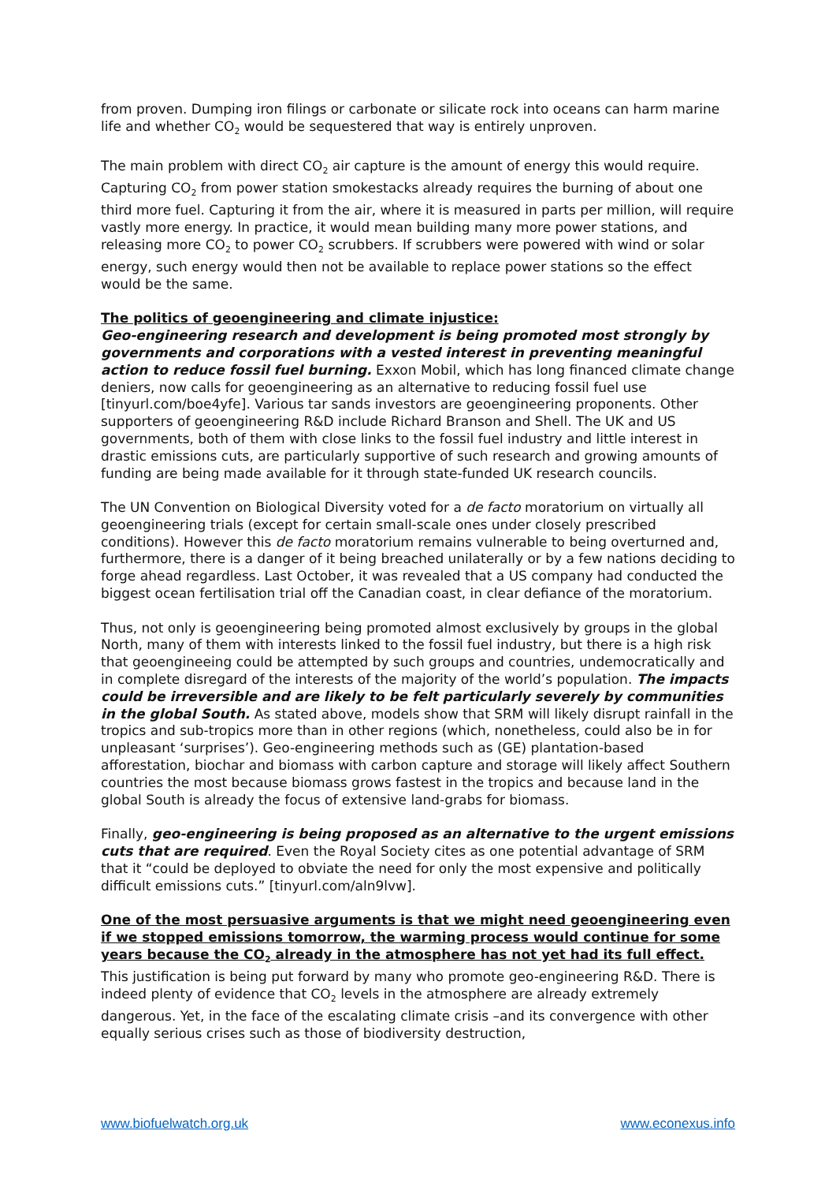from proven. Dumping iron filings or carbonate or silicate rock into oceans can harm marine life and whether CO<sub>2</sub> would be sequestered that way is entirely unproven.
The main problem with direct CO<sub>2</sub> air capture is the amount of energy this would require. Capturing CO<sub>2</sub> from power station smokestacks already requires the burning of about one third more fuel. Capturing it from the air, where it is measured in parts per million, will require vastly more energy. In practice, it would mean building many more power stations, and releasing more CO<sub>2</sub> to power CO<sub>2</sub> scrubbers. If scrubbers were powered with wind or solar energy, such energy would then not be available to replace power stations so the effect would be the same.
The politics of geoengineering and climate injustice:
Geo-engineering research and development is being promoted most strongly by governments and corporations with a vested interest in preventing meaningful action to reduce fossil fuel burning. Exxon Mobil, which has long financed climate change deniers, now calls for geoengineering as an alternative to reducing fossil fuel use [tinyurl.com/boe4yfe]. Various tar sands investors are geoengineering proponents. Other supporters of geoengineering R&D include Richard Branson and Shell. The UK and US governments, both of them with close links to the fossil fuel industry and little interest in drastic emissions cuts, are particularly supportive of such research and growing amounts of funding are being made available for it through state-funded UK research councils.
The UN Convention on Biological Diversity voted for a de facto moratorium on virtually all geoengineering trials (except for certain small-scale ones under closely prescribed conditions). However this de facto moratorium remains vulnerable to being overturned and, furthermore, there is a danger of it being breached unilaterally or by a few nations deciding to forge ahead regardless. Last October, it was revealed that a US company had conducted the biggest ocean fertilisation trial off the Canadian coast, in clear defiance of the moratorium.
Thus, not only is geoengineering being promoted almost exclusively by groups in the global North, many of them with interests linked to the fossil fuel industry, but there is a high risk that geoengineeing could be attempted by such groups and countries, undemocratically and in complete disregard of the interests of the majority of the world’s population. The impacts could be irreversible and are likely to be felt particularly severely by communities in the global South. As stated above, models show that SRM will likely disrupt rainfall in the tropics and sub-tropics more than in other regions (which, nonetheless, could also be in for unpleasant ‘surprises’). Geo-engineering methods such as (GE) plantation-based afforestation, biochar and biomass with carbon capture and storage will likely affect Southern countries the most because biomass grows fastest in the tropics and because land in the global South is already the focus of extensive land-grabs for biomass.
Finally, geo-engineering is being proposed as an alternative to the urgent emissions cuts that are required. Even the Royal Society cites as one potential advantage of SRM that it “could be deployed to obviate the need for only the most expensive and politically difficult emissions cuts.” [tinyurl.com/aln9lvw].
One of the most persuasive arguments is that we might need geoengineering even if we stopped emissions tomorrow, the warming process would continue for some years because the CO<sub>2</sub> already in the atmosphere has not yet had its full effect.
This justification is being put forward by many who promote geo-engineering R&D. There is indeed plenty of evidence that CO<sub>2</sub> levels in the atmosphere are already extremely dangerous. Yet, in the face of the escalating climate crisis –and its convergence with other equally serious crises such as those of biodiversity destruction,
www.biofuelwatch.org.uk www.econexus.info